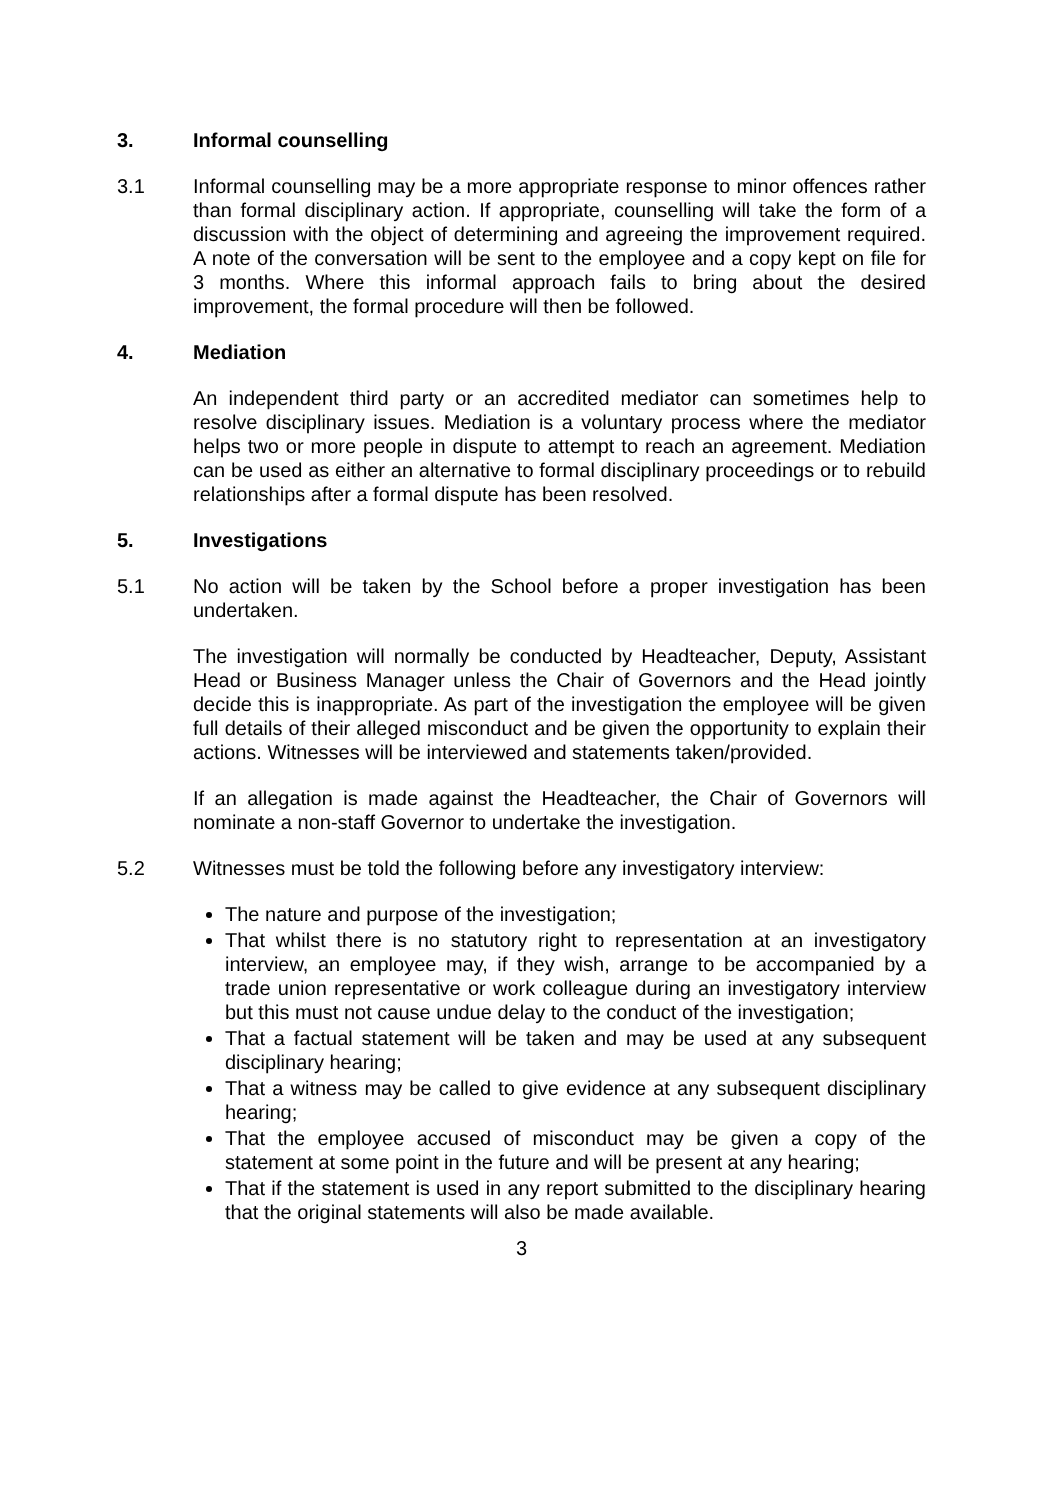3. Informal counselling
3.1 Informal counselling may be a more appropriate response to minor offences rather than formal disciplinary action. If appropriate, counselling will take the form of a discussion with the object of determining and agreeing the improvement required. A note of the conversation will be sent to the employee and a copy kept on file for 3 months. Where this informal approach fails to bring about the desired improvement, the formal procedure will then be followed.
4. Mediation
An independent third party or an accredited mediator can sometimes help to resolve disciplinary issues. Mediation is a voluntary process where the mediator helps two or more people in dispute to attempt to reach an agreement. Mediation can be used as either an alternative to formal disciplinary proceedings or to rebuild relationships after a formal dispute has been resolved.
5. Investigations
5.1 No action will be taken by the School before a proper investigation has been undertaken.
The investigation will normally be conducted by Headteacher, Deputy, Assistant Head or Business Manager unless the Chair of Governors and the Head jointly decide this is inappropriate. As part of the investigation the employee will be given full details of their alleged misconduct and be given the opportunity to explain their actions. Witnesses will be interviewed and statements taken/provided.
If an allegation is made against the Headteacher, the Chair of Governors will nominate a non-staff Governor to undertake the investigation.
5.2 Witnesses must be told the following before any investigatory interview:
The nature and purpose of the investigation;
That whilst there is no statutory right to representation at an investigatory interview, an employee may, if they wish, arrange to be accompanied by a trade union representative or work colleague during an investigatory interview but this must not cause undue delay to the conduct of the investigation;
That a factual statement will be taken and may be used at any subsequent disciplinary hearing;
That a witness may be called to give evidence at any subsequent disciplinary hearing;
That the employee accused of misconduct may be given a copy of the statement at some point in the future and will be present at any hearing;
That if the statement is used in any report submitted to the disciplinary hearing that the original statements will also be made available.
3